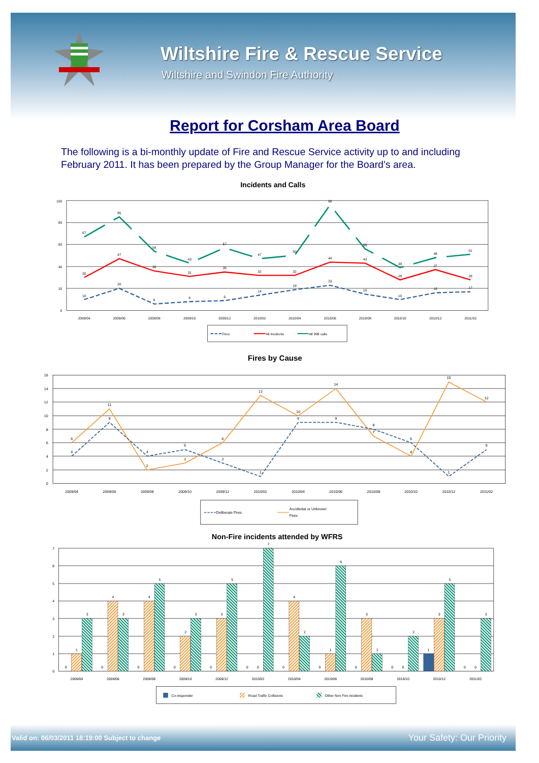Wiltshire Fire & Rescue Service
Wiltshire and Swindon Fire Authority
Report for Corsham Area Board
The following is a bi-monthly update of Fire and Rescue Service activity up to and including February 2011. It has been prepared by the Group Manager for the Board’s area.
Incidents and Calls
100
80
60
40
20
0
2009/04
2009/06
2009/08
2009/10
2009/12
2010/02
2010/04
2010/06
2010/08
2010/10
2010/12
2011/02
67
85
54
43
57
47
50
96
56
39
48
51
30
47
36
31
35
32
32
44
43
28
37
28
10
20
6
8
9
14
19
23
15
10
16
17
Fires
All Incidents
All 999 calls
Fires by Cause
16
14
12
10
8
6
4
2
0
2009/04
2009/06
2009/08
2009/10
2009/12
2010/02
2010/04
2010/06
2010/08
2010/10
2010/12
2011/02
6
11
2
3
6
13
10
14
7
4
15
12
4
9
4
5
3
1
9
9
8
6
1
5
Deliberate Fires
Accidental or Unknown
Fires
Non-Fire incidents attended by WFRS
7
6
5
4
3
2
1
0
0
1
3
0
4
3
0
4
5
0
2
3
0
3
5
0
0
7
0
4
2
0
1
6
0
3
1
0
0
2
1
3
5
0
0
3
2009/04
2009/06
2009/08
2009/10
2009/12
2010/02
2010/04
2010/06
2010/08
2010/10
2010/12
2011/02
Co-responder
Road Traffic Collisions
Other Non Fire incidents
Valid on: 06/03/2011 18:19:00 Subject to change Your Safety: Our Priority